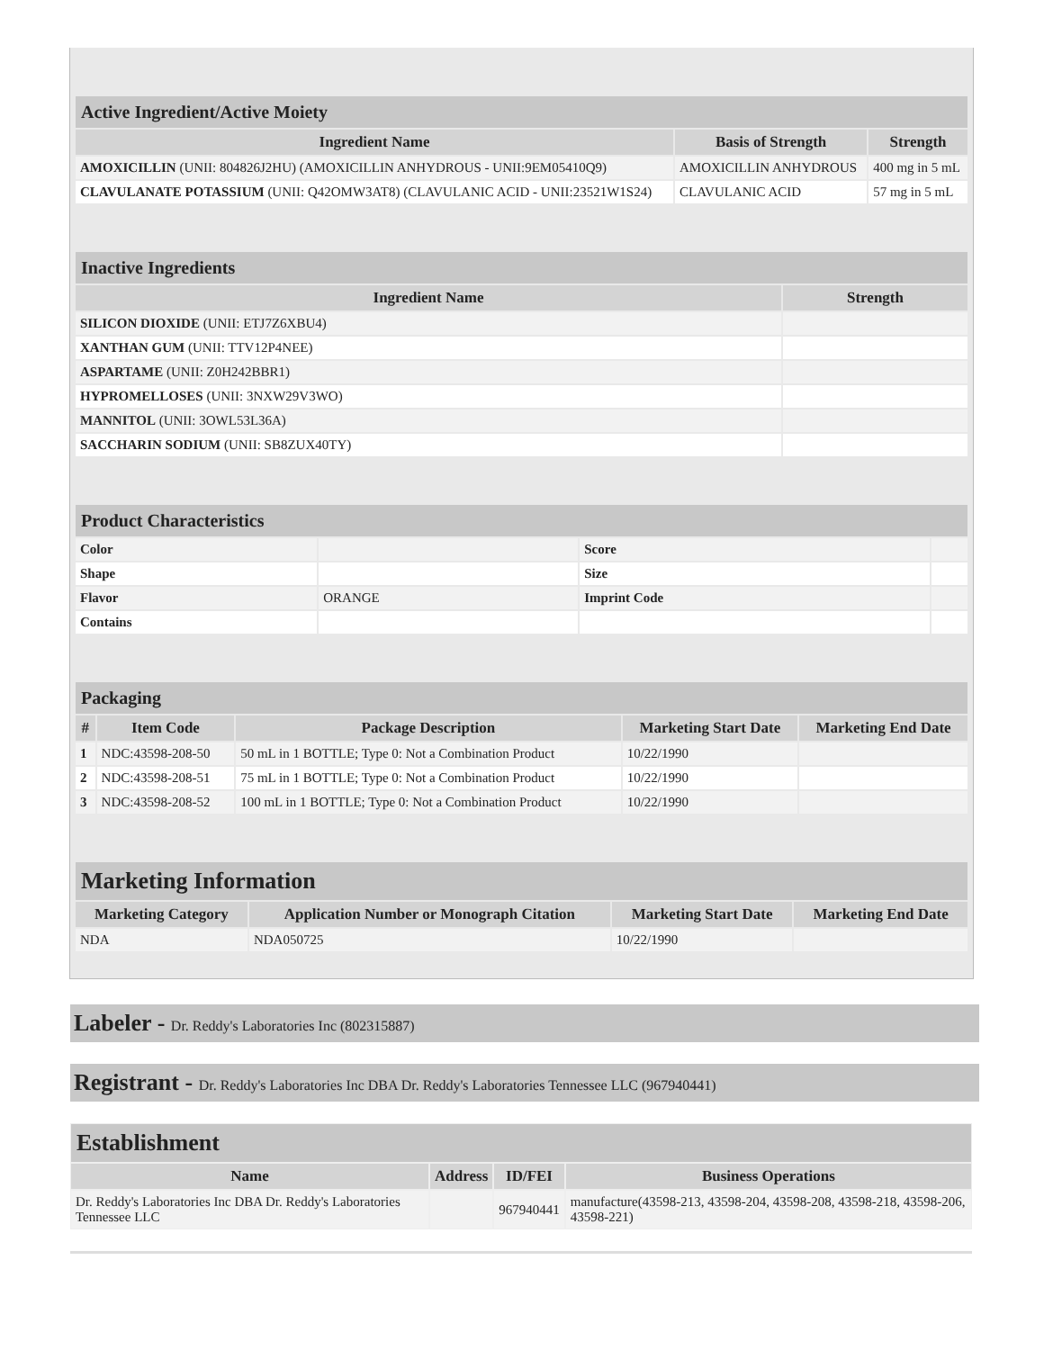| Active Ingredient/Active Moiety | | |
| --- | --- | --- |
| Ingredient Name | Basis of Strength | Strength |
| AMOXICILLIN (UNII: 804826J2HU) (AMOXICILLIN ANHYDROUS - UNII:9EM05410Q9) | AMOXICILLIN ANHYDROUS | 400 mg in 5 mL |
| CLAVULANATE POTASSIUM (UNII: Q42OMW3AT8) (CLAVULANIC ACID - UNII:23521W1S24) | CLAVULANIC ACID | 57 mg in 5 mL |
| Inactive Ingredients | |
| --- | --- |
| Ingredient Name | Strength |
| SILICON DIOXIDE (UNII: ETJ7Z6XBU4) | |
| XANTHAN GUM (UNII: TTV12P4NEE) | |
| ASPARTAME (UNII: Z0H242BBR1) | |
| HYPROMELLOSES (UNII: 3NXW29V3WO) | |
| MANNITOL (UNII: 3OWL53L36A) | |
| SACCHARIN SODIUM (UNII: SB8ZUX40TY) | |
| Product Characteristics | | | |
| --- | --- | --- | --- |
| Color | | Score | |
| Shape | | Size | |
| Flavor | ORANGE | Imprint Code | |
| Contains | | | |
| Packaging | | | | |
| --- | --- | --- | --- | --- |
| # | Item Code | Package Description | Marketing Start Date | Marketing End Date |
| 1 | NDC:43598-208-50 | 50 mL in 1 BOTTLE; Type 0: Not a Combination Product | 10/22/1990 | |
| 2 | NDC:43598-208-51 | 75 mL in 1 BOTTLE; Type 0: Not a Combination Product | 10/22/1990 | |
| 3 | NDC:43598-208-52 | 100 mL in 1 BOTTLE; Type 0: Not a Combination Product | 10/22/1990 | |
| Marketing Information | | | |
| --- | --- | --- | --- |
| Marketing Category | Application Number or Monograph Citation | Marketing Start Date | Marketing End Date |
| NDA | NDA050725 | 10/22/1990 | |
Labeler - Dr. Reddy's Laboratories Inc (802315887)
Registrant - Dr. Reddy's Laboratories Inc DBA Dr. Reddy's Laboratories Tennessee LLC (967940441)
| Establishment | | | |
| --- | --- | --- | --- |
| Name | Address | ID/FEI | Business Operations |
| Dr. Reddy's Laboratories Inc DBA Dr. Reddy's Laboratories Tennessee LLC | | 967940441 | manufacture(43598-213, 43598-204, 43598-208, 43598-218, 43598-206, 43598-221) |